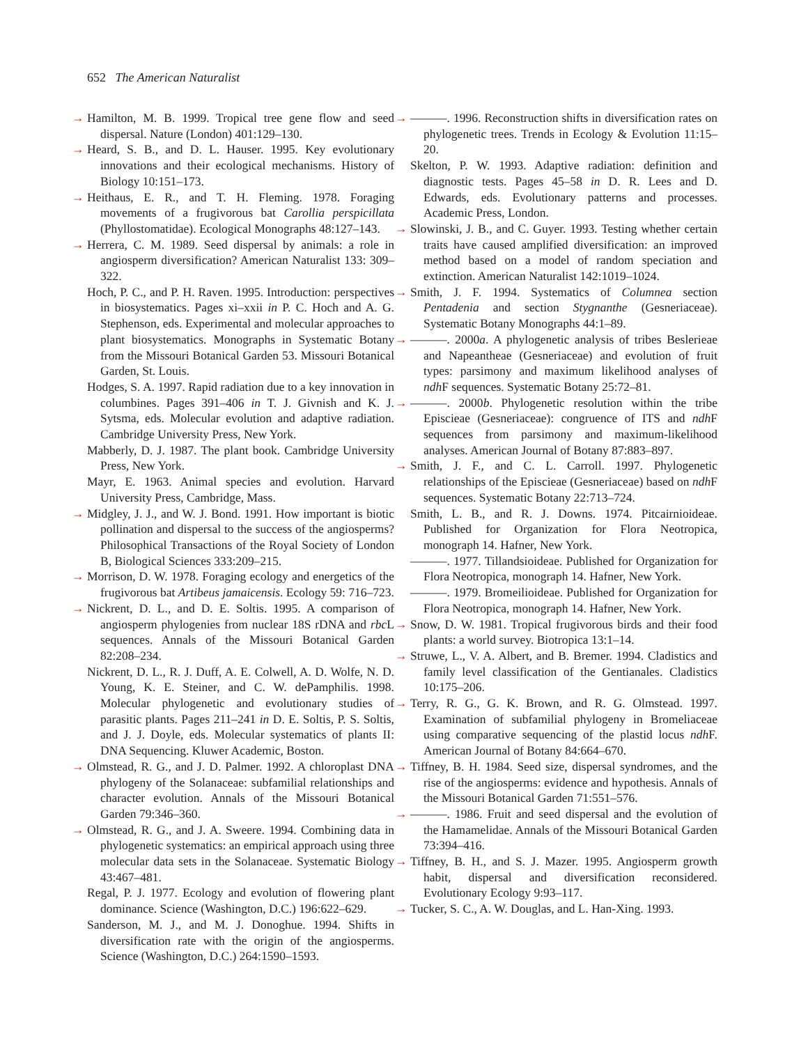652 The American Naturalist
→ Hamilton, M. B. 1999. Tropical tree gene flow and seed dispersal. Nature (London) 401:129–130.
→ Heard, S. B., and D. L. Hauser. 1995. Key evolutionary innovations and their ecological mechanisms. History of Biology 10:151–173.
→ Heithaus, E. R., and T. H. Fleming. 1978. Foraging movements of a frugivorous bat Carollia perspicillata (Phyllostomatidae). Ecological Monographs 48:127–143.
→ Herrera, C. M. 1989. Seed dispersal by animals: a role in angiosperm diversification? American Naturalist 133: 309–322.
Hoch, P. C., and P. H. Raven. 1995. Introduction: perspectives in biosystematics. Pages xi–xxii in P. C. Hoch and A. G. Stephenson, eds. Experimental and molecular approaches to plant biosystematics. Monographs in Systematic Botany from the Missouri Botanical Garden 53. Missouri Botanical Garden, St. Louis.
Hodges, S. A. 1997. Rapid radiation due to a key innovation in columbines. Pages 391–406 in T. J. Givnish and K. J. Sytsma, eds. Molecular evolution and adaptive radiation. Cambridge University Press, New York.
Mabberly, D. J. 1987. The plant book. Cambridge University Press, New York.
Mayr, E. 1963. Animal species and evolution. Harvard University Press, Cambridge, Mass.
→ Midgley, J. J., and W. J. Bond. 1991. How important is biotic pollination and dispersal to the success of the angiosperms? Philosophical Transactions of the Royal Society of London B, Biological Sciences 333:209–215.
→ Morrison, D. W. 1978. Foraging ecology and energetics of the frugivorous bat Artibeus jamaicensis. Ecology 59: 716–723.
→ Nickrent, D. L., and D. E. Soltis. 1995. A comparison of angiosperm phylogenies from nuclear 18S rDNA and rbc L sequences. Annals of the Missouri Botanical Garden 82:208–234.
Nickrent, D. L., R. J. Duff, A. E. Colwell, A. D. Wolfe, N. D. Young, K. E. Steiner, and C. W. dePamphilis. 1998. Molecular phylogenetic and evolutionary studies of parasitic plants. Pages 211–241 in D. E. Soltis, P. S. Soltis, and J. J. Doyle, eds. Molecular systematics of plants II: DNA Sequencing. Kluwer Academic, Boston.
→ Olmstead, R. G., and J. D. Palmer. 1992. A chloroplast DNA phylogeny of the Solanaceae: subfamilial relationships and character evolution. Annals of the Missouri Botanical Garden 79:346–360.
→ Olmstead, R. G., and J. A. Sweere. 1994. Combining data in phylogenetic systematics: an empirical approach using three molecular data sets in the Solanaceae. Systematic Biology 43:467–481.
Regal, P. J. 1977. Ecology and evolution of flowering plant dominance. Science (Washington, D.C.) 196:622–629.
Sanderson, M. J., and M. J. Donoghue. 1994. Shifts in diversification rate with the origin of the angiosperms. Science (Washington, D.C.) 264:1590–1593.
→ ———. 1996. Reconstruction shifts in diversification rates on phylogenetic trees. Trends in Ecology & Evolution 11:15–20.
Skelton, P. W. 1993. Adaptive radiation: definition and diagnostic tests. Pages 45–58 in D. R. Lees and D. Edwards, eds. Evolutionary patterns and processes. Academic Press, London.
→ Slowinski, J. B., and C. Guyer. 1993. Testing whether certain traits have caused amplified diversification: an improved method based on a model of random speciation and extinction. American Naturalist 142:1019–1024.
→ Smith, J. F. 1994. Systematics of Columnea section Pentadenia and section Stygnanthe (Gesneriaceae). Systematic Botany Monographs 44:1–89.
→ ———. 2000a. A phylogenetic analysis of tribes Beslerieae and Napeantheae (Gesneriaceae) and evolution of fruit types: parsimony and maximum likelihood analyses of ndh F sequences. Systematic Botany 25:72–81.
→ ———. 2000b. Phylogenetic resolution within the tribe Episcieae (Gesneriaceae): congruence of ITS and ndh F sequences from parsimony and maximum-likelihood analyses. American Journal of Botany 87:883–897.
→ Smith, J. F., and C. L. Carroll. 1997. Phylogenetic relationships of the Episcieae (Gesneriaceae) based on ndh F sequences. Systematic Botany 22:713–724.
Smith, L. B., and R. J. Downs. 1974. Pitcairnioideae. Published for Organization for Flora Neotropica, monograph 14. Hafner, New York.
———. 1977. Tillandsioideae. Published for Organization for Flora Neotropica, monograph 14. Hafner, New York.
———. 1979. Bromeilioideae. Published for Organization for Flora Neotropica, monograph 14. Hafner, New York.
→ Snow, D. W. 1981. Tropical frugivorous birds and their food plants: a world survey. Biotropica 13:1–14.
→ Struwe, L., V. A. Albert, and B. Bremer. 1994. Cladistics and family level classification of the Gentianales. Cladistics 10:175–206.
→ Terry, R. G., G. K. Brown, and R. G. Olmstead. 1997. Examination of subfamilial phylogeny in Bromeliaceae using comparative sequencing of the plastid locus ndh F. American Journal of Botany 84:664–670.
→ Tiffney, B. H. 1984. Seed size, dispersal syndromes, and the rise of the angiosperms: evidence and hypothesis. Annals of the Missouri Botanical Garden 71:551–576.
→ ———. 1986. Fruit and seed dispersal and the evolution of the Hamamelidae. Annals of the Missouri Botanical Garden 73:394–416.
→ Tiffney, B. H., and S. J. Mazer. 1995. Angiosperm growth habit, dispersal and diversification reconsidered. Evolutionary Ecology 9:93–117.
→ Tucker, S. C., A. W. Douglas, and L. Han-Xing. 1993.